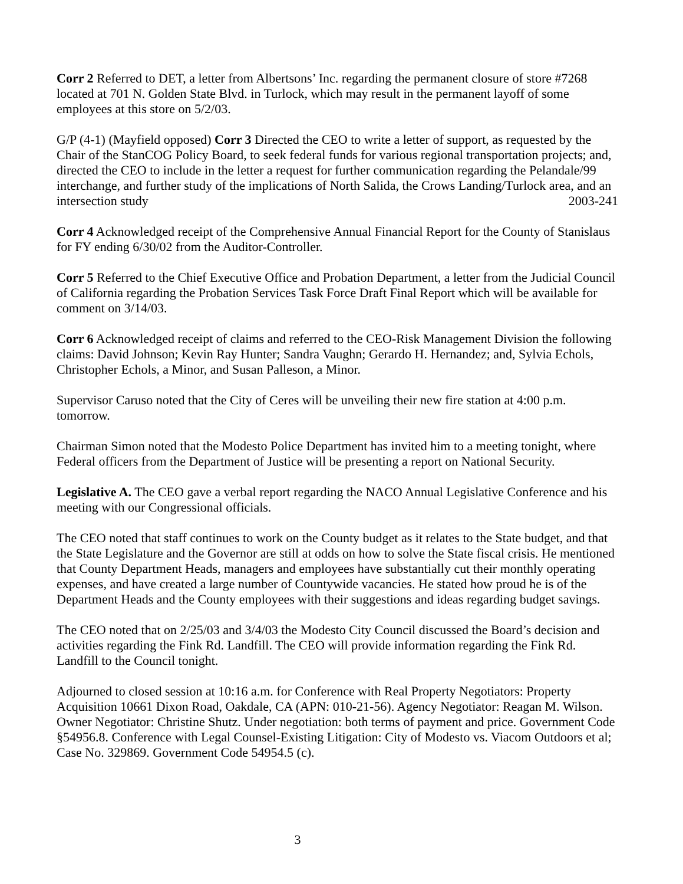Corr 2 Referred to DET, a letter from Albertsons’ Inc. regarding the permanent closure of store #7268 located at 701 N. Golden State Blvd. in Turlock, which may result in the permanent layoff of some employees at this store on 5/2/03.
G/P (4-1) (Mayfield opposed) Corr 3 Directed the CEO to write a letter of support, as requested by the Chair of the StanCOG Policy Board, to seek federal funds for various regional transportation projects; and, directed the CEO to include in the letter a request for further communication regarding the Pelandale/99 interchange, and further study of the implications of North Salida, the Crows Landing/Turlock area, and an intersection study 2003-241
Corr 4 Acknowledged receipt of the Comprehensive Annual Financial Report for the County of Stanislaus for FY ending 6/30/02 from the Auditor-Controller.
Corr 5 Referred to the Chief Executive Office and Probation Department, a letter from the Judicial Council of California regarding the Probation Services Task Force Draft Final Report which will be available for comment on 3/14/03.
Corr 6 Acknowledged receipt of claims and referred to the CEO-Risk Management Division the following claims: David Johnson; Kevin Ray Hunter; Sandra Vaughn; Gerardo H. Hernandez; and, Sylvia Echols, Christopher Echols, a Minor, and Susan Palleson, a Minor.
Supervisor Caruso noted that the City of Ceres will be unveiling their new fire station at 4:00 p.m. tomorrow.
Chairman Simon noted that the Modesto Police Department has invited him to a meeting tonight, where Federal officers from the Department of Justice will be presenting a report on National Security.
Legislative A. The CEO gave a verbal report regarding the NACO Annual Legislative Conference and his meeting with our Congressional officials.
The CEO noted that staff continues to work on the County budget as it relates to the State budget, and that the State Legislature and the Governor are still at odds on how to solve the State fiscal crisis. He mentioned that County Department Heads, managers and employees have substantially cut their monthly operating expenses, and have created a large number of Countywide vacancies. He stated how proud he is of the Department Heads and the County employees with their suggestions and ideas regarding budget savings.
The CEO noted that on 2/25/03 and 3/4/03 the Modesto City Council discussed the Board’s decision and activities regarding the Fink Rd. Landfill. The CEO will provide information regarding the Fink Rd. Landfill to the Council tonight.
Adjourned to closed session at 10:16 a.m. for Conference with Real Property Negotiators: Property Acquisition 10661 Dixon Road, Oakdale, CA (APN: 010-21-56). Agency Negotiator: Reagan M. Wilson. Owner Negotiator: Christine Shutz. Under negotiation: both terms of payment and price. Government Code §54956.8. Conference with Legal Counsel-Existing Litigation: City of Modesto vs. Viacom Outdoors et al; Case No. 329869. Government Code 54954.5 (c).
3